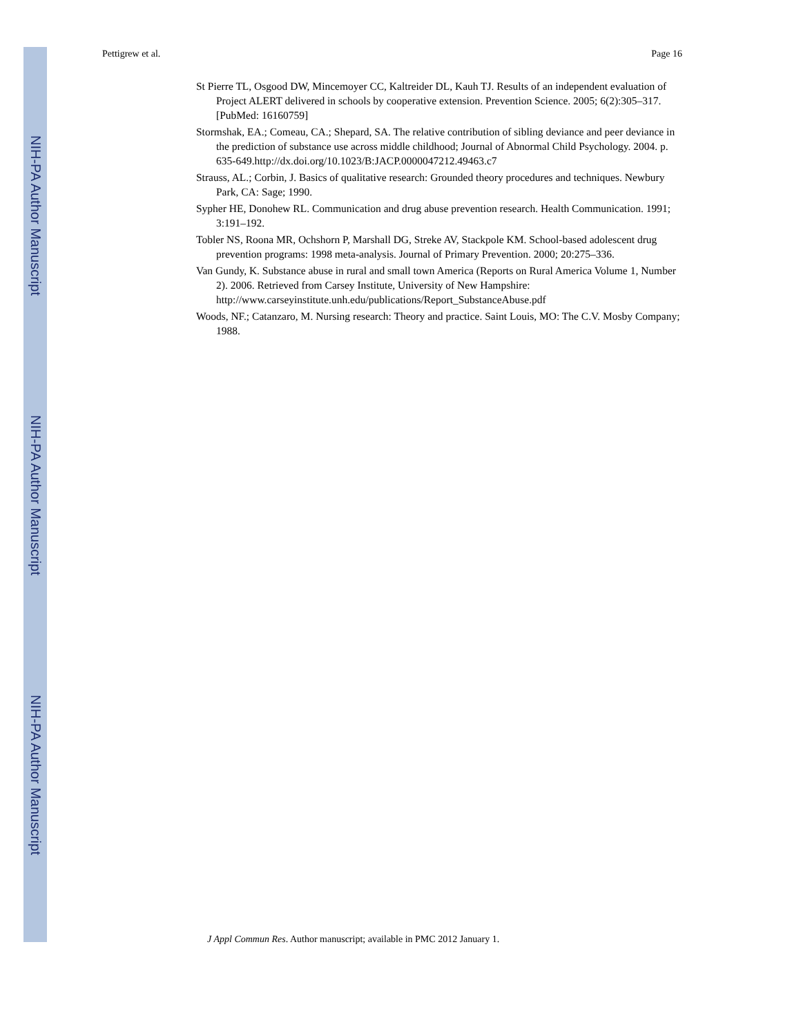NIH-PA Author Manuscript
NIH-PA Author Manuscript
NIH-PA Author Manuscript
Pettigrew et al. Page 16
St Pierre TL, Osgood DW, Mincemoyer CC, Kaltreider DL, Kauh TJ. Results of an independent evaluation of Project ALERT delivered in schools by cooperative extension. Prevention Science. 2005; 6(2):305–317. [PubMed: 16160759]
Stormshak, EA.; Comeau, CA.; Shepard, SA. The relative contribution of sibling deviance and peer deviance in the prediction of substance use across middle childhood; Journal of Abnormal Child Psychology. 2004. p. 635-649.http://dx.doi.org/10.1023/B:JACP.0000047212.49463.c7
Strauss, AL.; Corbin, J. Basics of qualitative research: Grounded theory procedures and techniques. Newbury Park, CA: Sage; 1990.
Sypher HE, Donohew RL. Communication and drug abuse prevention research. Health Communication. 1991; 3:191–192.
Tobler NS, Roona MR, Ochshorn P, Marshall DG, Streke AV, Stackpole KM. School-based adolescent drug prevention programs: 1998 meta-analysis. Journal of Primary Prevention. 2000; 20:275–336.
Van Gundy, K. Substance abuse in rural and small town America (Reports on Rural America Volume 1, Number 2). 2006. Retrieved from Carsey Institute, University of New Hampshire: http://www.carseyinstitute.unh.edu/publications/Report_SubstanceAbuse.pdf
Woods, NF.; Catanzaro, M. Nursing research: Theory and practice. Saint Louis, MO: The C.V. Mosby Company; 1988.
J Appl Commun Res. Author manuscript; available in PMC 2012 January 1.